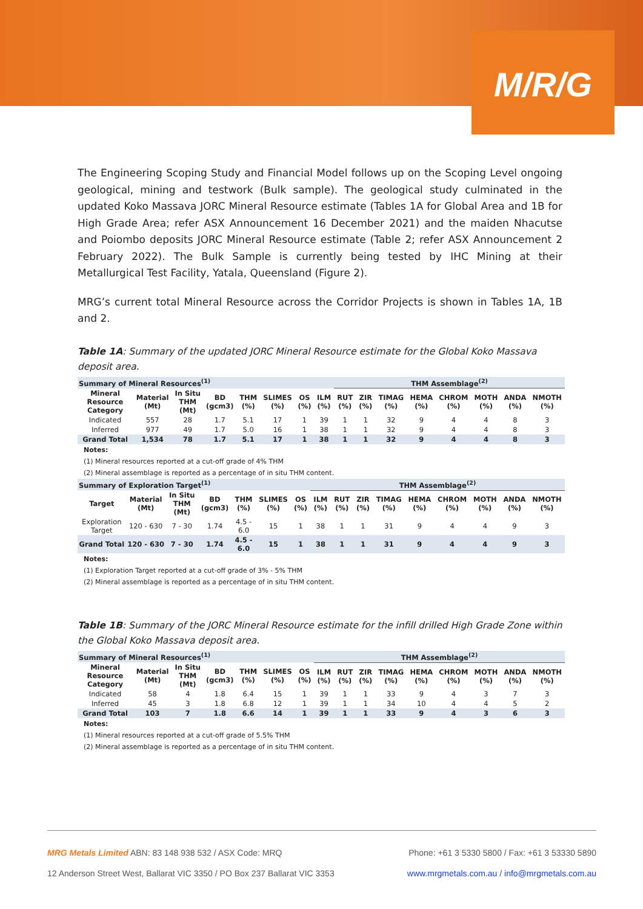M/R/G
The Engineering Scoping Study and Financial Model follows up on the Scoping Level ongoing geological, mining and testwork (Bulk sample). The geological study culminated in the updated Koko Massava JORC Mineral Resource estimate (Tables 1A for Global Area and 1B for High Grade Area; refer ASX Announcement 16 December 2021) and the maiden Nhacutse and Poiombo deposits JORC Mineral Resource estimate (Table 2; refer ASX Announcement 2 February 2022). The Bulk Sample is currently being tested by IHC Mining at their Metallurgical Test Facility, Yatala, Queensland (Figure 2).
MRG’s current total Mineral Resource across the Corridor Projects is shown in Tables 1A, 1B and 2.
Table 1A: Summary of the updated JORC Mineral Resource estimate for the Global Koko Massava deposit area.
| Summary of Mineral Resources<sup>(1)</sup> | | | | | | | | THM Assemblage<sup>(2)</sup> | | | | | | | |
| --- | --- | --- | --- | --- | --- | --- | --- | --- | --- | --- | --- | --- | --- | --- | --- |
| Mineral Resource Category | Material (Mt) | In Situ THM (Mt) | BD (gcm3) | THM (%) | SLIMES (%) | OS (%) | ILM (%) | RUT (%) | ZIR (%) | TIMAG (%) | HEMA (%) | CHROM (%) | MOTH (%) | ANDA (%) | NMOTH (%) |
| Indicated | 557 | 28 | 1.7 | 5.1 | 17 | 1 | 39 | 1 | 1 | 32 | 9 | 4 | 4 | 8 | 3 |
| Inferred | 977 | 49 | 1.7 | 5.0 | 16 | 1 | 38 | 1 | 1 | 32 | 9 | 4 | 4 | 8 | 3 |
| Grand Total | 1,534 | 78 | 1.7 | 5.1 | 17 | 1 | 38 | 1 | 1 | 32 | 9 | 4 | 4 | 8 | 3 |
Notes:
(1) Mineral resources reported at a cut-off grade of 4% THM
(2) Mineral assemblage is reported as a percentage of in situ THM content.
| Summary of Exploration Target<sup>(1)</sup> | | | | | | | THM Assemblage<sup>(2)</sup> | | | | | | | | |
| --- | --- | --- | --- | --- | --- | --- | --- | --- | --- | --- | --- | --- | --- | --- | --- |
| Target | Material (Mt) | In Situ THM (Mt) | BD (gcm3) | THM (%) | SLIMES (%) | OS (%) | ILM (%) | RUT (%) | ZIR (%) | TIMAG (%) | HEMA (%) | CHROM (%) | MOTH (%) | ANDA (%) | NMOTH (%) |
| Exploration Target | 120 - 630 | 7 - 30 | 1.74 | 4.5 - 6.0 | 15 | 1 | 38 | 1 | 1 | 31 | 9 | 4 | 4 | 9 | 3 |
| Grand Total | 120 - 630 | 7 - 30 | 1.74 | 4.5 - 6.0 | 15 | 1 | 38 | 1 | 1 | 31 | 9 | 4 | 4 | 9 | 3 |
Notes:
(1) Exploration Target reported at a cut-off grade of 3% - 5% THM
(2) Mineral assemblage is reported as a percentage of in situ THM content.
Table 1B: Summary of the JORC Mineral Resource estimate for the infill drilled High Grade Zone within the Global Koko Massava deposit area.
| Summary of Mineral Resources<sup>(1)</sup> | | | | | | | THM Assemblage<sup>(2)</sup> | | | | | | | | |
| --- | --- | --- | --- | --- | --- | --- | --- | --- | --- | --- | --- | --- | --- | --- | --- |
| Mineral Resource Category | Material (Mt) | In Situ THM (Mt) | BD (gcm3) | THM (%) | SLIMES (%) | OS (%) | ILM (%) | RUT (%) | ZIR (%) | TIMAG (%) | HEMA (%) | CHROM (%) | MOTH (%) | ANDA (%) | NMOTH (%) |
| Indicated | 58 | 4 | 1.8 | 6.4 | 15 | 1 | 39 | 1 | 1 | 33 | 9 | 4 | 3 | 7 | 3 |
| Inferred | 45 | 3 | 1.8 | 6.8 | 12 | 1 | 39 | 1 | 1 | 34 | 10 | 4 | 4 | 5 | 2 |
| Grand Total | 103 | 7 | 1.8 | 6.6 | 14 | 1 | 39 | 1 | 1 | 33 | 9 | 4 | 3 | 6 | 3 |
Notes:
(1) Mineral resources reported at a cut-off grade of 5.5% THM
(2) Mineral assemblage is reported as a percentage of in situ THM content.
MRG Metals Limited ABN: 83 148 938 532 / ASX Code: MRQ Phone: +61 3 5330 5800 / Fax: +61 3 53330 5890
12 Anderson Street West, Ballarat VIC 3350 / PO Box 237 Ballarat VIC 3353 www.mrgmetals.com.au / info@mrgmetals.com.au